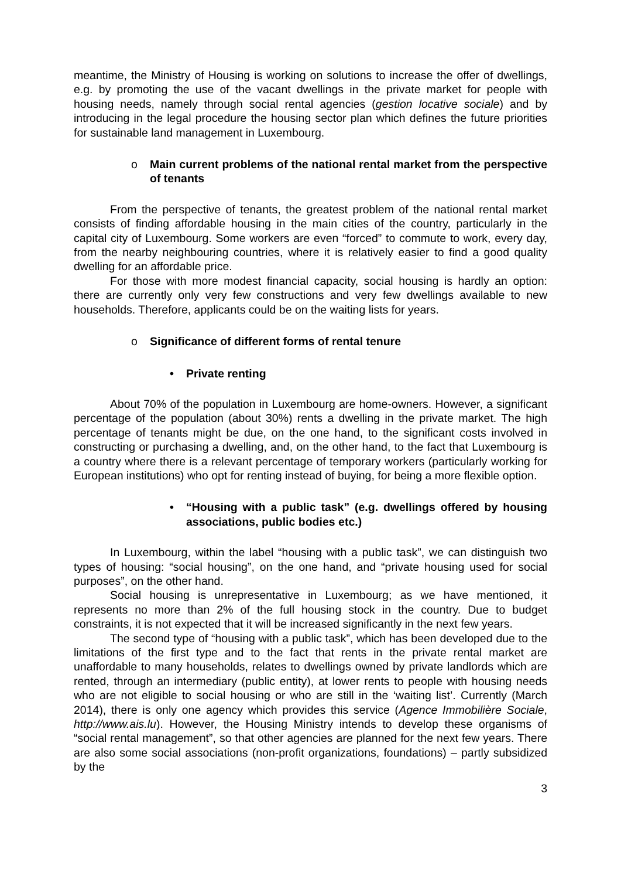meantime, the Ministry of Housing is working on solutions to increase the offer of dwellings, e.g. by promoting the use of the vacant dwellings in the private market for people with housing needs, namely through social rental agencies (gestion locative sociale) and by introducing in the legal procedure the housing sector plan which defines the future priorities for sustainable land management in Luxembourg.
o Main current problems of the national rental market from the perspective of tenants
From the perspective of tenants, the greatest problem of the national rental market consists of finding affordable housing in the main cities of the country, particularly in the capital city of Luxembourg. Some workers are even “forced” to commute to work, every day, from the nearby neighbouring countries, where it is relatively easier to find a good quality dwelling for an affordable price.
For those with more modest financial capacity, social housing is hardly an option: there are currently only very few constructions and very few dwellings available to new households. Therefore, applicants could be on the waiting lists for years.
o Significance of different forms of rental tenure
• Private renting
About 70% of the population in Luxembourg are home-owners. However, a significant percentage of the population (about 30%) rents a dwelling in the private market. The high percentage of tenants might be due, on the one hand, to the significant costs involved in constructing or purchasing a dwelling, and, on the other hand, to the fact that Luxembourg is a country where there is a relevant percentage of temporary workers (particularly working for European institutions) who opt for renting instead of buying, for being a more flexible option.
• “Housing with a public task” (e.g. dwellings offered by housing associations, public bodies etc.)
In Luxembourg, within the label “housing with a public task”, we can distinguish two types of housing: “social housing”, on the one hand, and “private housing used for social purposes”, on the other hand.
Social housing is unrepresentative in Luxembourg; as we have mentioned, it represents no more than 2% of the full housing stock in the country. Due to budget constraints, it is not expected that it will be increased significantly in the next few years.
The second type of “housing with a public task”, which has been developed due to the limitations of the first type and to the fact that rents in the private rental market are unaffordable to many households, relates to dwellings owned by private landlords which are rented, through an intermediary (public entity), at lower rents to people with housing needs who are not eligible to social housing or who are still in the ‘waiting list’. Currently (March 2014), there is only one agency which provides this service (Agence Immobilière Sociale, http://www.ais.lu). However, the Housing Ministry intends to develop these organisms of “social rental management”, so that other agencies are planned for the next few years. There are also some social associations (non-profit organizations, foundations) – partly subsidized by the
3